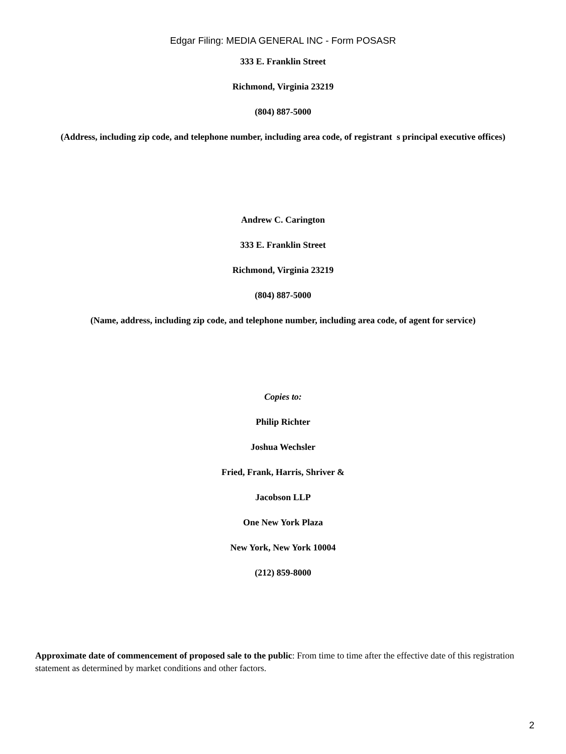Edgar Filing: MEDIA GENERAL INC - Form POSASR
333 E. Franklin Street
Richmond, Virginia 23219
(804) 887-5000
(Address, including zip code, and telephone number, including area code, of registrant s principal executive offices)
Andrew C. Carington
333 E. Franklin Street
Richmond, Virginia 23219
(804) 887-5000
(Name, address, including zip code, and telephone number, including area code, of agent for service)
Copies to:
Philip Richter
Joshua Wechsler
Fried, Frank, Harris, Shriver &
Jacobson LLP
One New York Plaza
New York, New York 10004
(212) 859-8000
Approximate date of commencement of proposed sale to the public: From time to time after the effective date of this registration statement as determined by market conditions and other factors.
2